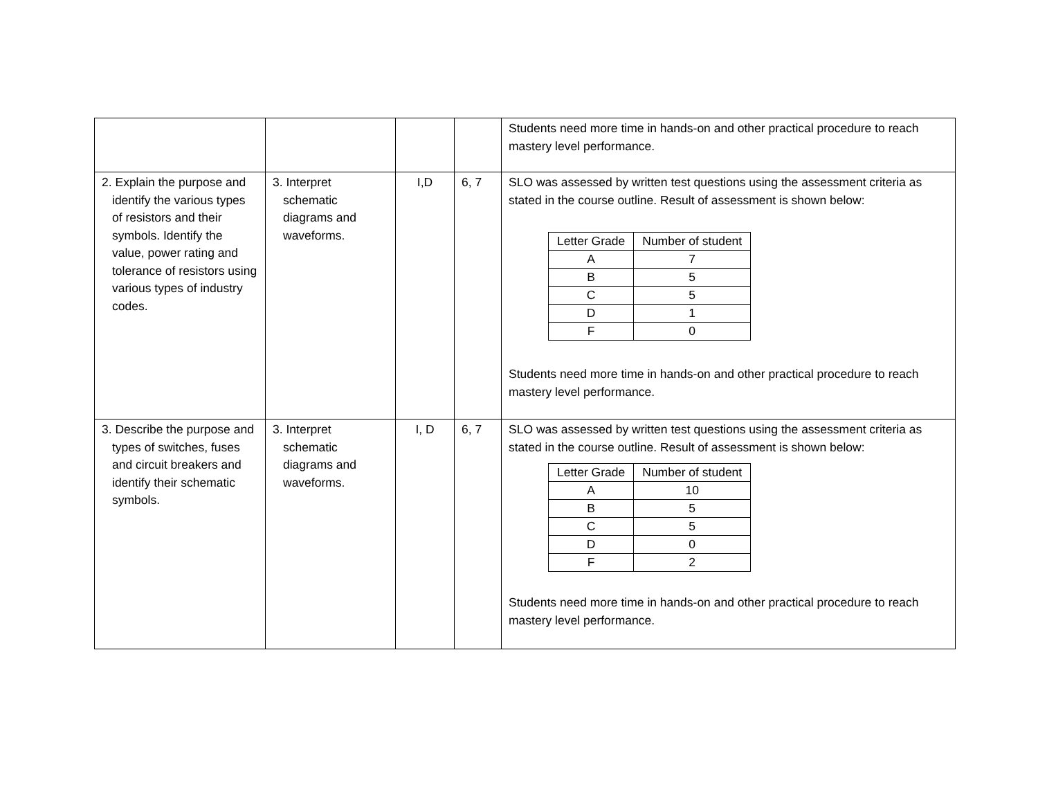| | | | | Students need more time in hands-on and other practical procedure to reach mastery level performance. |
| 2. Explain the purpose and identify the various types of resistors and their symbols. Identify the value, power rating and tolerance of resistors using various types of industry codes. | 3. Interpret schematic diagrams and waveforms. | I,D | 6, 7 | SLO was assessed by written test questions using the assessment criteria as stated in the course outline. Result of assessment is shown below: / Letter Grade / Number of student / / --- / --- / / A / 7 / / B / 5 / / C / 5 / / D / 1 / / F / 0 / Students need more time in hands-on and other practical procedure to reach mastery level performance. |
| 3. Describe the purpose and types of switches, fuses and circuit breakers and identify their schematic symbols. | 3. Interpret schematic diagrams and waveforms. | I, D | 6, 7 | SLO was assessed by written test questions using the assessment criteria as stated in the course outline. Result of assessment is shown below: / Letter Grade / Number of student / / --- / --- / / A / 10 / / B / 5 / / C / 5 / / D / 0 / / F / 2 / Students need more time in hands-on and other practical procedure to reach mastery level performance. |